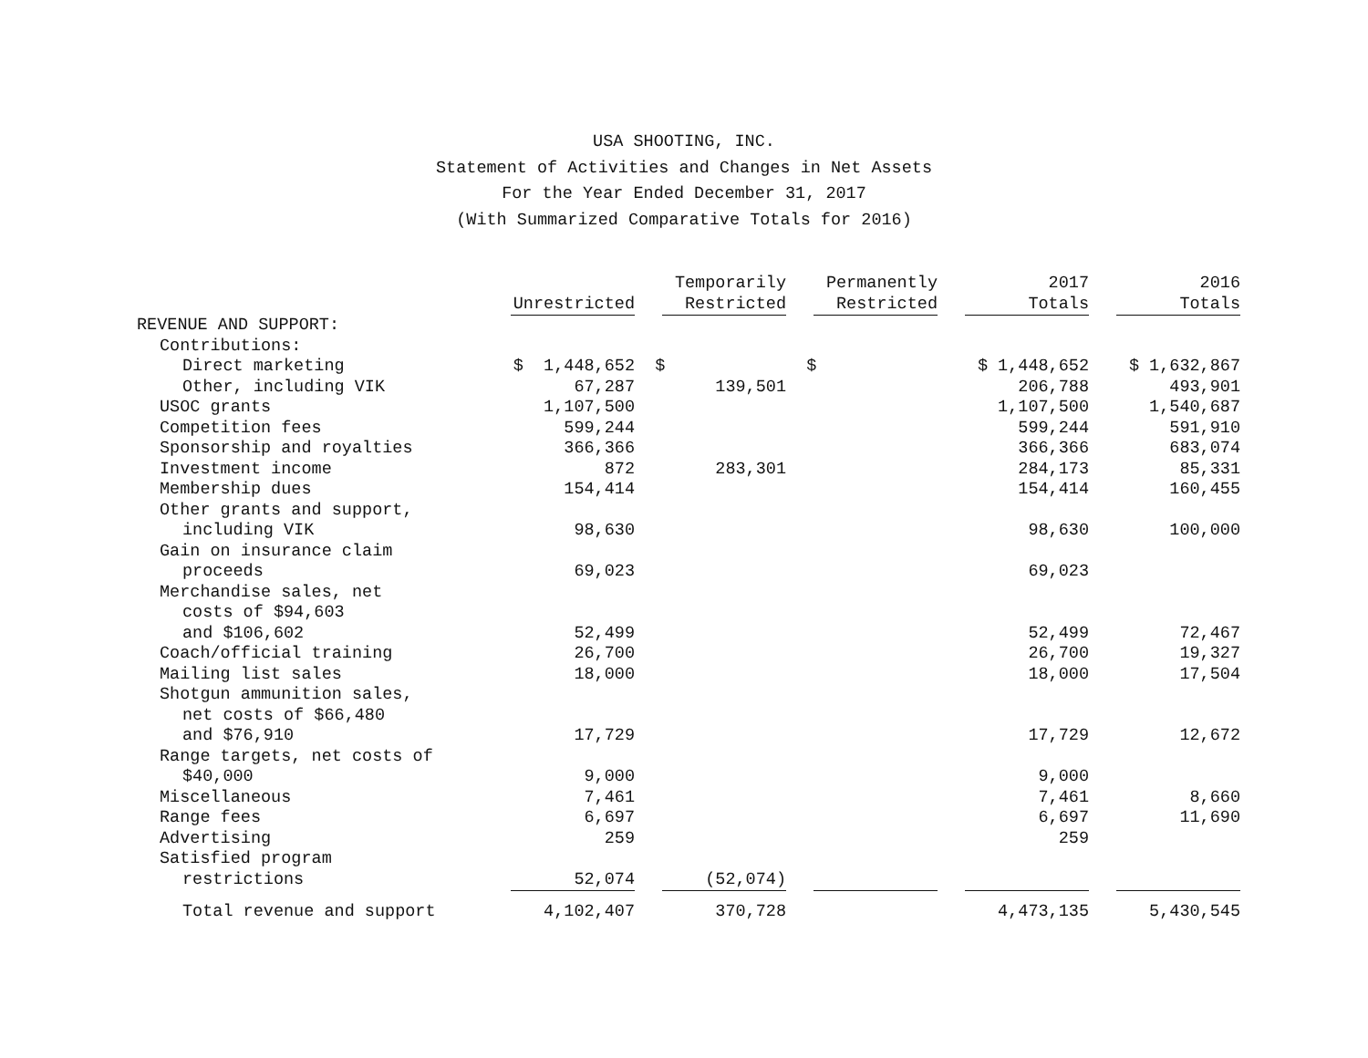USA SHOOTING, INC.
Statement of Activities and Changes in Net Assets
For the Year Ended December 31, 2017
(With Summarized Comparative Totals for 2016)
| | Unrestricted | Temporarily Restricted | Permanently Restricted | 2017 Totals | 2016 Totals |
| --- | --- | --- | --- | --- | --- |
| REVENUE AND SUPPORT: | | | | | |
| Contributions: | | | | | |
| Direct marketing | $ 1,448,652 | $ | $ | $ 1,448,652 | $ 1,632,867 |
| Other, including VIK | 67,287 | 139,501 | | 206,788 | 493,901 |
| USOC grants | 1,107,500 | | | 1,107,500 | 1,540,687 |
| Competition fees | 599,244 | | | 599,244 | 591,910 |
| Sponsorship and royalties | 366,366 | | | 366,366 | 683,074 |
| Investment income | 872 | 283,301 | | 284,173 | 85,331 |
| Membership dues | 154,414 | | | 154,414 | 160,455 |
| Other grants and support, | | | | | |
| including VIK | 98,630 | | | 98,630 | 100,000 |
| Gain on insurance claim | | | | | |
| proceeds | 69,023 | | | 69,023 | |
| Merchandise sales, net | | | | | |
| costs of $94,603 | | | | | |
| and $106,602 | 52,499 | | | 52,499 | 72,467 |
| Coach/official training | 26,700 | | | 26,700 | 19,327 |
| Mailing list sales | 18,000 | | | 18,000 | 17,504 |
| Shotgun ammunition sales, | | | | | |
| net costs of $66,480 | | | | | |
| and $76,910 | 17,729 | | | 17,729 | 12,672 |
| Range targets, net costs of | | | | | |
| $40,000 | 9,000 | | | 9,000 | |
| Miscellaneous | 7,461 | | | 7,461 | 8,660 |
| Range fees | 6,697 | | | 6,697 | 11,690 |
| Advertising | 259 | | | 259 | |
| Satisfied program | | | | | |
| restrictions | 52,074 | (52,074) | | | |
| Total revenue and support | 4,102,407 | 370,728 | | 4,473,135 | 5,430,545 |